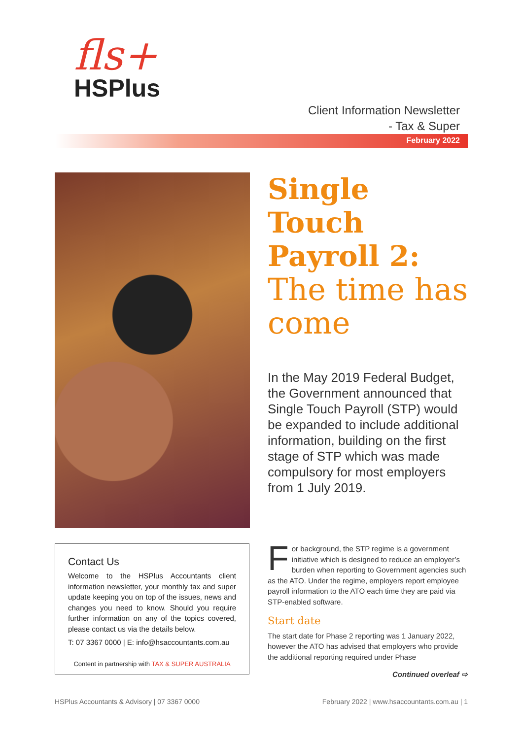fls+
HSPlus
Client Information Newsletter
- Tax & Super
February 2022
Single Touch Payroll 2:
The time has come
In the May 2019 Federal Budget, the Government announced that Single Touch Payroll (STP) would be expanded to include additional information, building on the first stage of STP which was made compulsory for most employers from 1 July 2019.
Contact Us
Welcome to the HSPlus Accountants client information newsletter, your monthly tax and super update keeping you on top of the issues, news and changes you need to know. Should you require further information on any of the topics covered, please contact us via the details below.
T: 07 3367 0000 | E: info@hsaccountants.com.au
Content in partnership with TAX & SUPER AUSTRALIA
For background, the STP regime is a government initiative which is designed to reduce an employer’s burden when reporting to Government agencies such as the ATO. Under the regime, employers report employee payroll information to the ATO each time they are paid via STP-enabled software.
Start date
The start date for Phase 2 reporting was 1 January 2022, however the ATO has advised that employers who provide the additional reporting required under Phase
Continued overleaf ⇨
HSPlus Accountants & Advisory | 07 3367 0000
February 2022 | www.hsaccountants.com.au | 1